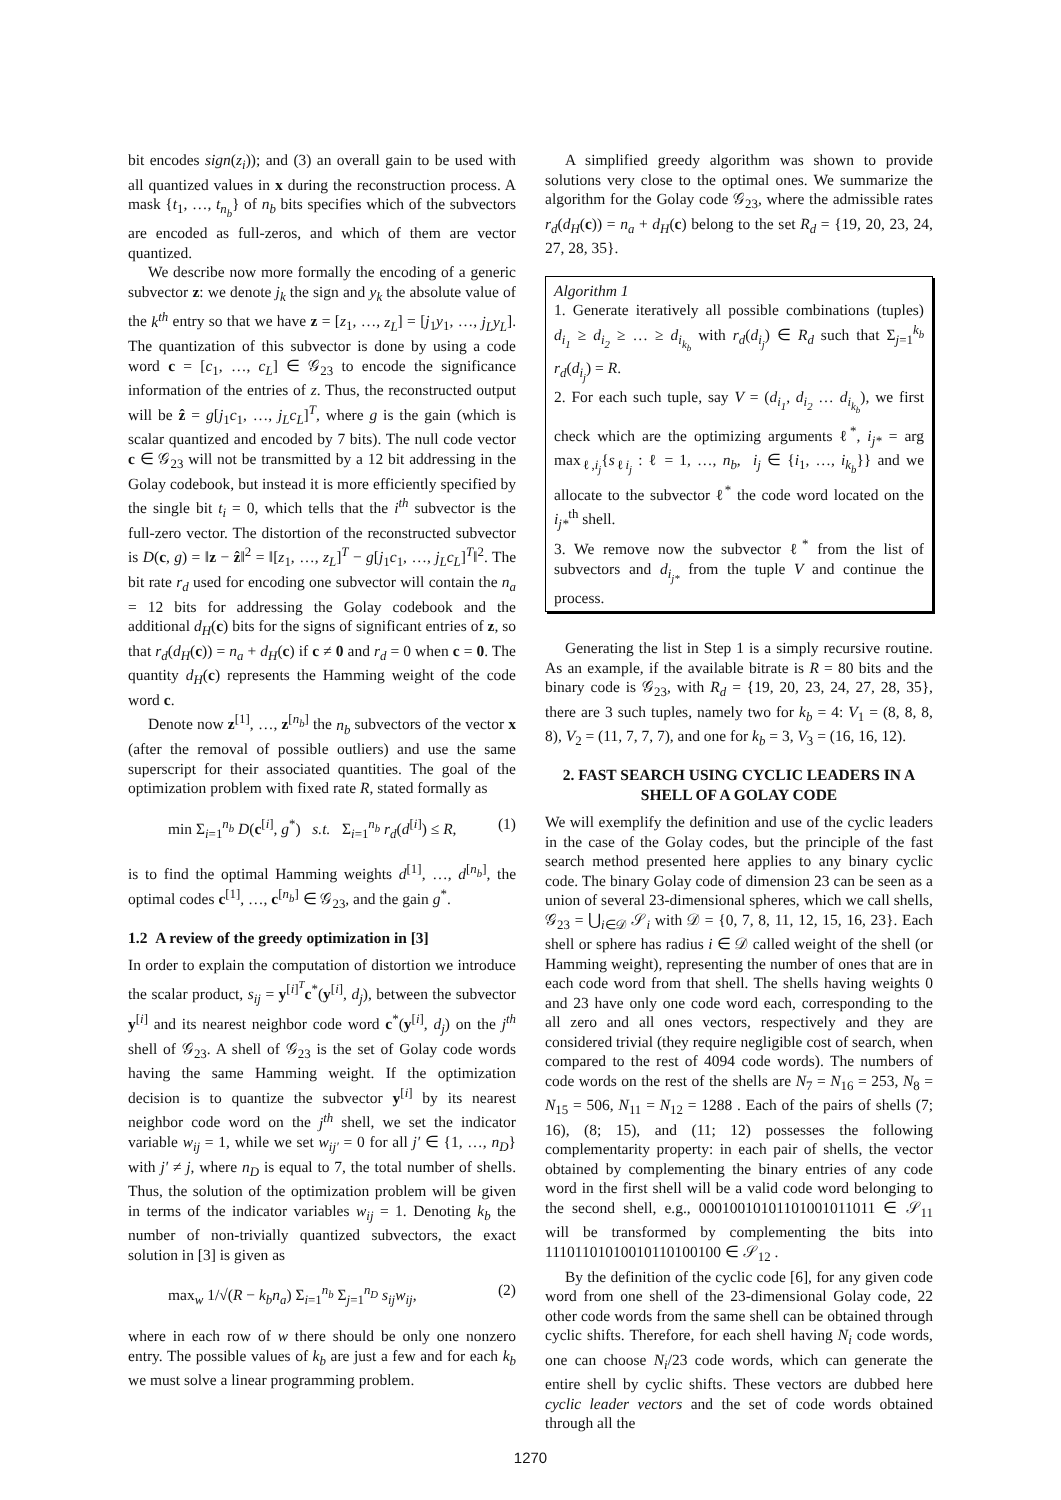bit encodes sign(z<sub>i</sub>)); and (3) an overall gain to be used with all quantized values in x during the reconstruction process. A mask {t<sub>1</sub>, …, t<sub>n<sub>b</sub></sub>} of n<sub>b</sub> bits specifies which of the subvectors are encoded as full-zeros, and which of them are vector quantized.
We describe now more formally the encoding of a generic subvector z: we denote j<sub>k</sub> the sign and y<sub>k</sub> the absolute value of the k<sup>th</sup> entry so that we have z = [z<sub>1</sub>, …, z<sub>L</sub>] = [j<sub>1</sub>y<sub>1</sub>, …, j<sub>L</sub>y<sub>L</sub>]. The quantization of this subvector is done by using a code word c = [c<sub>1</sub>, …, c<sub>L</sub>] ∈ 𝒢<sub>23</sub> to encode the significance information of the entries of z. Thus, the reconstructed output will be ẑ = g[j<sub>1</sub>c<sub>1</sub>, …, j<sub>L</sub>c<sub>L</sub>]<sup>T</sup>, where g is the gain (which is scalar quantized and encoded by 7 bits). The null code vector c ∈ 𝒢<sub>23</sub> will not be transmitted by a 12 bit addressing in the Golay codebook, but instead it is more efficiently specified by the single bit t<sub>i</sub> = 0, which tells that the i<sup>th</sup> subvector is the full-zero vector. The distortion of the reconstructed subvector is D(c, g) = ‖z − ẑ‖<sup>2</sup> = ‖[z<sub>1</sub>, …, z<sub>L</sub>]<sup>T</sup> − g[j<sub>1</sub>c<sub>1</sub>, …, j<sub>L</sub>c<sub>L</sub>]<sup>T</sup>‖<sup>2</sup>. The bit rate r<sub>d</sub> used for encoding one subvector will contain the n<sub>a</sub> = 12 bits for addressing the Golay codebook and the additional d<sub>H</sub>(c) bits for the signs of significant entries of z, so that r<sub>d</sub>(d<sub>H</sub>(c)) = n<sub>a</sub> + d<sub>H</sub>(c) if c ≠ 0 and r<sub>d</sub> = 0 when c = 0. The quantity d<sub>H</sub>(c) represents the Hamming weight of the code word c.
Denote now z<sup>[1]</sup>, …, z<sup>[n<sub>b</sub>]</sup> the n<sub>b</sub> subvectors of the vector x (after the removal of possible outliers) and use the same superscript for their associated quantities. The goal of the optimization problem with fixed rate R, stated formally as
min Σ<sub>i=1</sub><sup>n<sub>b</sub></sup> D(c<sup>[i]</sup>, g<sup>*</sup>) s.t. Σ<sub>i=1</sub><sup>n<sub>b</sub></sup> r<sub>d</sub>(d<sup>[i]</sup>) ≤ R, (1)
is to find the optimal Hamming weights d<sup>[1]</sup>, …, d<sup>[n<sub>b</sub>]</sup>, the optimal codes c<sup>[1]</sup>, …, c<sup>[n<sub>b</sub>]</sup> ∈ 𝒢<sub>23</sub>, and the gain g<sup>*</sup>.
1.2 A review of the greedy optimization in [3]
In order to explain the computation of distortion we introduce the scalar product, s<sub>ij</sub> = y<sup>[i]<sup>T</sup></sup>c<sup>*</sup>(y<sup>[i]</sup>, d<sub>j</sub>), between the subvector y<sup>[i]</sup> and its nearest neighbor code word c<sup>*</sup>(y<sup>[i]</sup>, d<sub>j</sub>) on the j<sup>th</sup> shell of 𝒢<sub>23</sub>. A shell of 𝒢<sub>23</sub> is the set of Golay code words having the same Hamming weight. If the optimization decision is to quantize the subvector y<sup>[i]</sup> by its nearest neighbor code word on the j<sup>th</sup> shell, we set the indicator variable w<sub>ij</sub> = 1, while we set w<sub>ij′</sub> = 0 for all j′ ∈ {1, …, n<sub>D</sub>} with j′ ≠ j, where n<sub>D</sub> is equal to 7, the total number of shells. Thus, the solution of the optimization problem will be given in terms of the indicator variables w<sub>ij</sub> = 1. Denoting k<sub>b</sub> the number of non-trivially quantized subvectors, the exact solution in [3] is given as
max<sub>w</sub> 1/√(R − k<sub>b</sub>n<sub>a</sub>) Σ<sub>i=1</sub><sup>n<sub>b</sub></sup> Σ<sub>j=1</sub><sup>n<sub>D</sub></sup> s<sub>ij</sub>w<sub>ij</sub>, (2)
where in each row of w there should be only one nonzero entry. The possible values of k<sub>b</sub> are just a few and for each k<sub>b</sub> we must solve a linear programming problem.
A simplified greedy algorithm was shown to provide solutions very close to the optimal ones. We summarize the algorithm for the Golay code 𝒢<sub>23</sub>, where the admissible rates r<sub>d</sub>(d<sub>H</sub>(c)) = n<sub>a</sub> + d<sub>H</sub>(c) belong to the set R<sub>d</sub> = {19, 20, 23, 24, 27, 28, 35}.
Algorithm 1
1. Generate iteratively all possible combinations (tuples) d<sub>i<sub>1</sub></sub> ≥ d<sub>i<sub>2</sub></sub> ≥ … ≥ d<sub>i<sub>k<sub>b</sub></sub></sub> with r<sub>d</sub>(d<sub>i<sub>j</sub></sub>) ∈ R<sub>d</sub> such that Σ<sub>j=1</sub><sup>k<sub>b</sub></sup> r<sub>d</sub>(d<sub>i<sub>j</sub></sub>) = R.
2. For each such tuple, say V = (d<sub>i<sub>1</sub></sub>, d<sub>i<sub>2</sub></sub> … d<sub>i<sub>k<sub>b</sub></sub></sub>), we first check which are the optimizing arguments ℓ<sup>*</sup>, i<sub>j*</sub> = arg max<sub>ℓ,i<sub>j</sub></sub>{s<sub>ℓi<sub>j</sub></sub> : ℓ = 1, …, n<sub>b</sub>, i<sub>j</sub> ∈ {i<sub>1</sub>, …, i<sub>k<sub>b</sub></sub>}} and we allocate to the subvector ℓ<sup>*</sup> the code word located on the i<sub>j*</sub><sup>th</sup> shell.
3. We remove now the subvector ℓ<sup>*</sup> from the list of subvectors and d<sub>i<sub>j*</sub></sub> from the tuple V and continue the process.
Generating the list in Step 1 is a simply recursive routine. As an example, if the available bitrate is R = 80 bits and the binary code is 𝒢<sub>23</sub>, with R<sub>d</sub> = {19, 20, 23, 24, 27, 28, 35}, there are 3 such tuples, namely two for k<sub>b</sub> = 4: V<sub>1</sub> = (8, 8, 8, 8), V<sub>2</sub> = (11, 7, 7, 7), and one for k<sub>b</sub> = 3, V<sub>3</sub> = (16, 16, 12).
2. FAST SEARCH USING CYCLIC LEADERS IN A SHELL OF A GOLAY CODE
We will exemplify the definition and use of the cyclic leaders in the case of the Golay codes, but the principle of the fast search method presented here applies to any binary cyclic code. The binary Golay code of dimension 23 can be seen as a union of several 23-dimensional spheres, which we call shells, 𝒢<sub>23</sub> = ⋃<sub>i∈𝒟</sub> 𝒮<sub>i</sub> with 𝒟 = {0, 7, 8, 11, 12, 15, 16, 23}. Each shell or sphere has radius i ∈ 𝒟 called weight of the shell (or Hamming weight), representing the number of ones that are in each code word from that shell. The shells having weights 0 and 23 have only one code word each, corresponding to the all zero and all ones vectors, respectively and they are considered trivial (they require negligible cost of search, when compared to the rest of 4094 code words). The numbers of code words on the rest of the shells are N<sub>7</sub> = N<sub>16</sub> = 253, N<sub>8</sub> = N<sub>15</sub> = 506, N<sub>11</sub> = N<sub>12</sub> = 1288 . Each of the pairs of shells (7; 16), (8; 15), and (11; 12) possesses the following complementarity property: in each pair of shells, the vector obtained by complementing the binary entries of any code word in the first shell will be a valid code word belonging to the second shell, e.g., 00010010101101001011011 ∈ 𝒮<sub>11</sub> will be transformed by complementing the bits into 11101101010010110100100 ∈ 𝒮<sub>12</sub> .
By the definition of the cyclic code [6], for any given code word from one shell of the 23-dimensional Golay code, 22 other code words from the same shell can be obtained through cyclic shifts. Therefore, for each shell having N<sub>i</sub> code words, one can choose N<sub>i</sub>/23 code words, which can generate the entire shell by cyclic shifts. These vectors are dubbed here cyclic leader vectors and the set of code words obtained through all the
1270